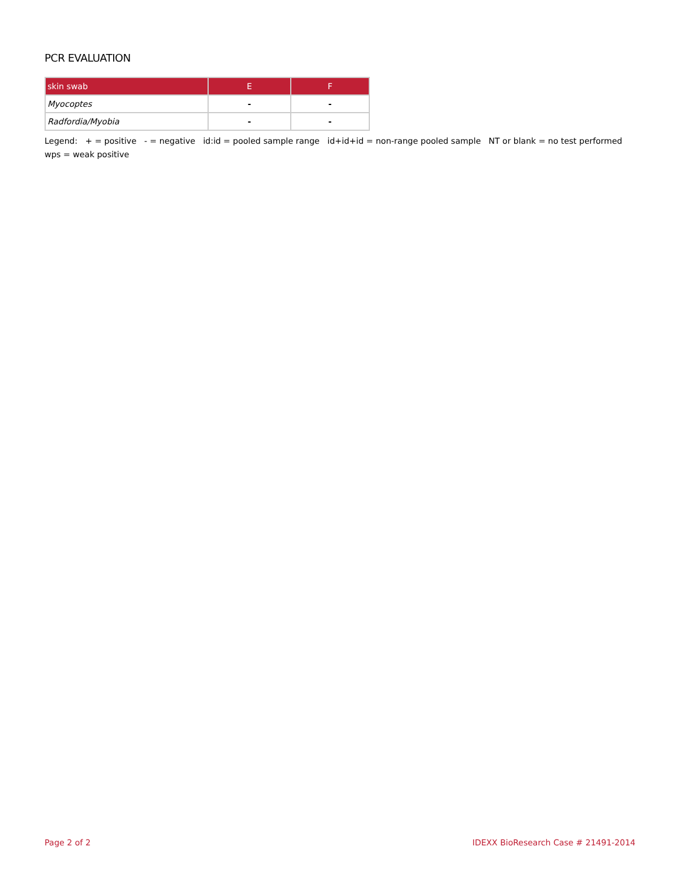PCR EVALUATION
| skin swab | E | F |
| --- | --- | --- |
| Myocoptes | - | - |
| Radfordia/Myobia | - | - |
Legend: + = positive - = negative id:id = pooled sample range id+id+id = non-range pooled sample NT or blank = no test performed wps = weak positive
Page 2 of 2 IDEXX BioResearch Case # 21491-2014